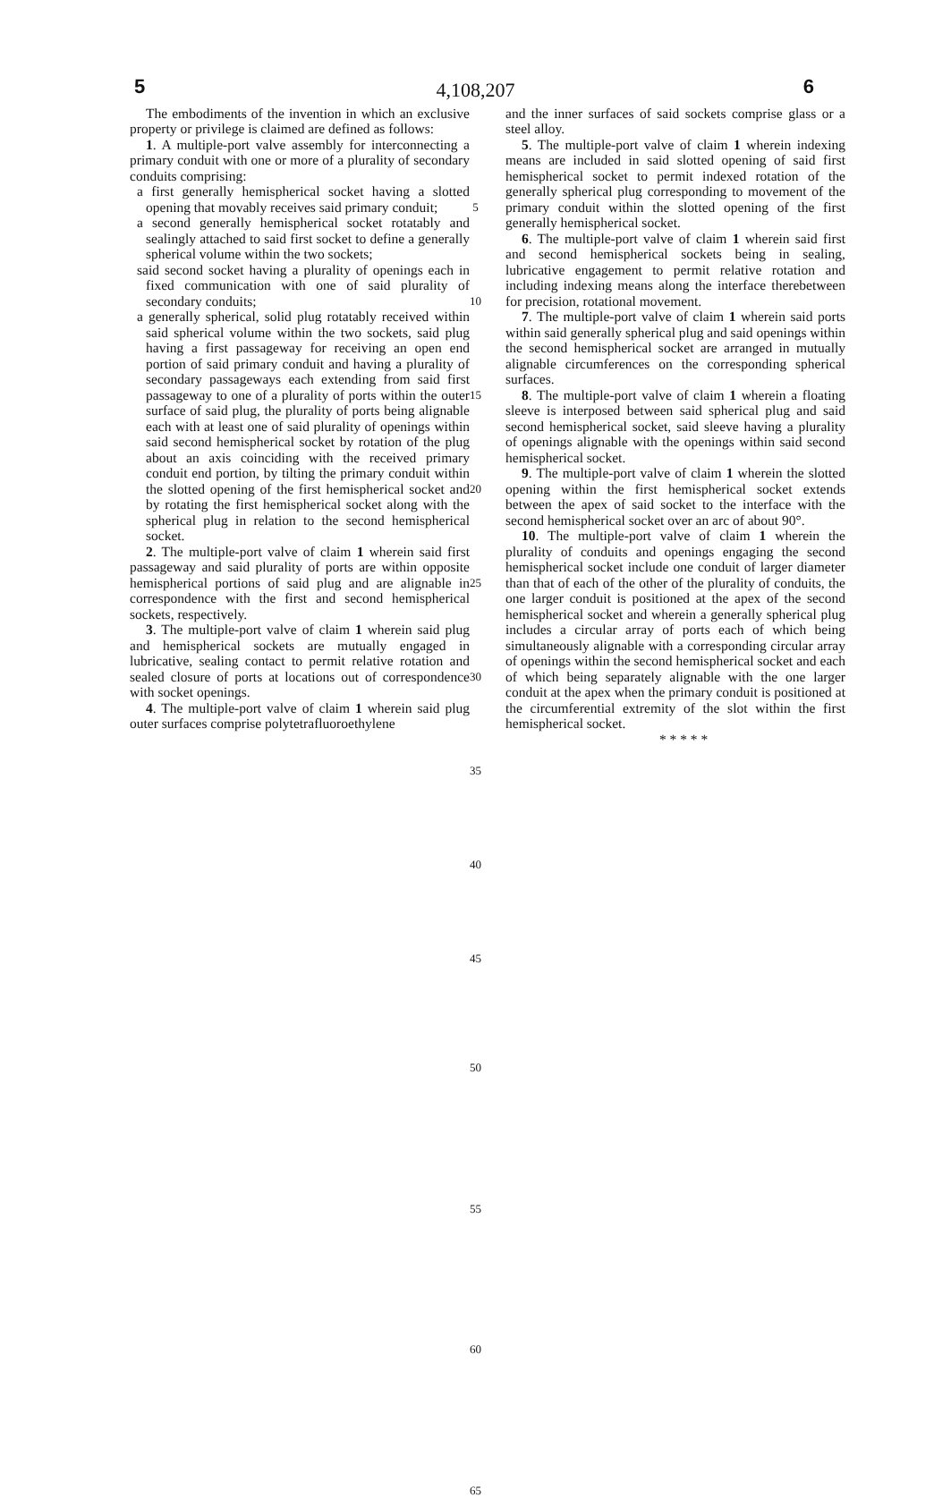4,108,207
5 6
The embodiments of the invention in which an exclusive property or privilege is claimed are defined as follows:
1. A multiple-port valve assembly for interconnecting a primary conduit with one or more of a plurality of secondary conduits comprising:
a first generally hemispherical socket having a slotted opening that movably receives said primary conduit;
a second generally hemispherical socket rotatably and sealingly attached to said first socket to define a generally spherical volume within the two sockets;
said second socket having a plurality of openings each in fixed communication with one of said plurality of secondary conduits;
a generally spherical, solid plug rotatably received within said spherical volume within the two sockets, said plug having a first passageway for receiving an open end portion of said primary conduit and having a plurality of secondary passageways each extending from said first passageway to one of a plurality of ports within the outer surface of said plug, the plurality of ports being alignable each with at least one of said plurality of openings within said second hemispherical socket by rotation of the plug about an axis coinciding with the received primary conduit end portion, by tilting the primary conduit within the slotted opening of the first hemispherical socket and by rotating the first hemispherical socket along with the spherical plug in relation to the second hemispherical socket.
2. The multiple-port valve of claim 1 wherein said first passageway and said plurality of ports are within opposite hemispherical portions of said plug and are alignable in correspondence with the first and second hemispherical sockets, respectively.
3. The multiple-port valve of claim 1 wherein said plug and hemispherical sockets are mutually engaged in lubricative, sealing contact to permit relative rotation and sealed closure of ports at locations out of correspondence with socket openings.
4. The multiple-port valve of claim 1 wherein said plug outer surfaces comprise polytetrafluoroethylene
5
10
15
20
25
30
35
40
45
50
55
60
65
and the inner surfaces of said sockets comprise glass or a steel alloy.
5. The multiple-port valve of claim 1 wherein indexing means are included in said slotted opening of said first hemispherical socket to permit indexed rotation of the generally spherical plug corresponding to movement of the primary conduit within the slotted opening of the first generally hemispherical socket.
6. The multiple-port valve of claim 1 wherein said first and second hemispherical sockets being in sealing, lubricative engagement to permit relative rotation and including indexing means along the interface therebetween for precision, rotational movement.
7. The multiple-port valve of claim 1 wherein said ports within said generally spherical plug and said openings within the second hemispherical socket are arranged in mutually alignable circumferences on the corresponding spherical surfaces.
8. The multiple-port valve of claim 1 wherein a floating sleeve is interposed between said spherical plug and said second hemispherical socket, said sleeve having a plurality of openings alignable with the openings within said second hemispherical socket.
9. The multiple-port valve of claim 1 wherein the slotted opening within the first hemispherical socket extends between the apex of said socket to the interface with the second hemispherical socket over an arc of about 90°.
10. The multiple-port valve of claim 1 wherein the plurality of conduits and openings engaging the second hemispherical socket include one conduit of larger diameter than that of each of the other of the plurality of conduits, the one larger conduit is positioned at the apex of the second hemispherical socket and wherein a generally spherical plug includes a circular array of ports each of which being simultaneously alignable with a corresponding circular array of openings within the second hemispherical socket and each of which being separately alignable with the one larger conduit at the apex when the primary conduit is positioned at the circumferential extremity of the slot within the first hemispherical socket.
* * * * *